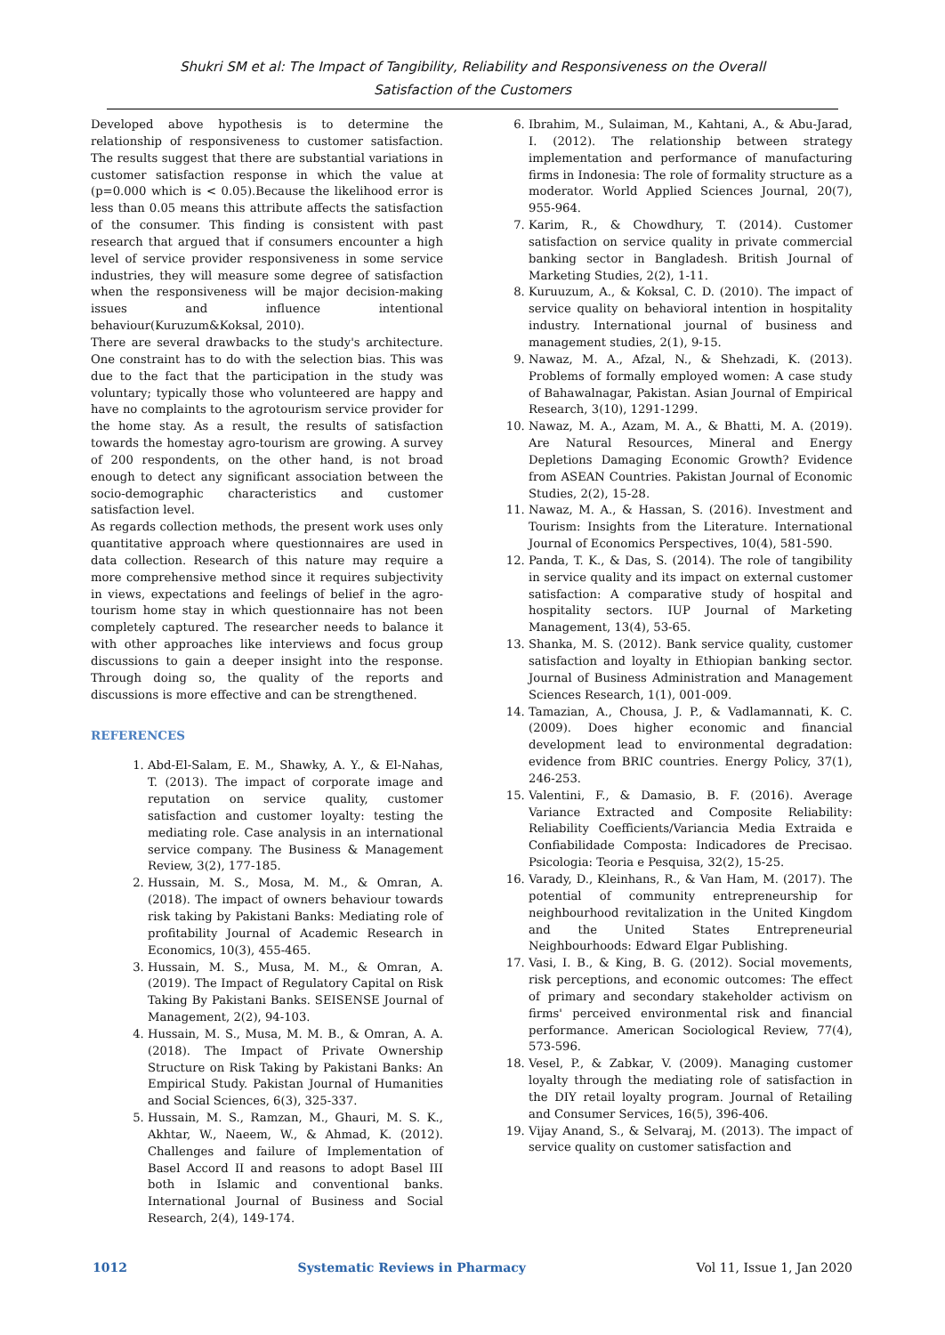Shukri SM et al: The Impact of Tangibility, Reliability and Responsiveness on the Overall
Satisfaction of the Customers
Developed above hypothesis is to determine the relationship of responsiveness to customer satisfaction. The results suggest that there are substantial variations in customer satisfaction response in which the value at (p=0.000 which is < 0.05).Because the likelihood error is less than 0.05 means this attribute affects the satisfaction of the consumer. This finding is consistent with past research that argued that if consumers encounter a high level of service provider responsiveness in some service industries, they will measure some degree of satisfaction when the responsiveness will be major decision-making issues and influence intentional behaviour(Kuruzum&Koksal, 2010).
There are several drawbacks to the study's architecture. One constraint has to do with the selection bias. This was due to the fact that the participation in the study was voluntary; typically those who volunteered are happy and have no complaints to the agrotourism service provider for the home stay. As a result, the results of satisfaction towards the homestay agro-tourism are growing. A survey of 200 respondents, on the other hand, is not broad enough to detect any significant association between the socio-demographic characteristics and customer satisfaction level.
As regards collection methods, the present work uses only quantitative approach where questionnaires are used in data collection. Research of this nature may require a more comprehensive method since it requires subjectivity in views, expectations and feelings of belief in the agro-tourism home stay in which questionnaire has not been completely captured. The researcher needs to balance it with other approaches like interviews and focus group discussions to gain a deeper insight into the response. Through doing so, the quality of the reports and discussions is more effective and can be strengthened.
REFERENCES
1. Abd-El-Salam, E. M., Shawky, A. Y., & El-Nahas, T. (2013). The impact of corporate image and reputation on service quality, customer satisfaction and customer loyalty: testing the mediating role. Case analysis in an international service company. The Business & Management Review, 3(2), 177-185.
2. Hussain, M. S., Mosa, M. M., & Omran, A. (2018). The impact of owners behaviour towards risk taking by Pakistani Banks: Mediating role of profitability Journal of Academic Research in Economics, 10(3), 455-465.
3. Hussain, M. S., Musa, M. M., & Omran, A. (2019). The Impact of Regulatory Capital on Risk Taking By Pakistani Banks. SEISENSE Journal of Management, 2(2), 94-103.
4. Hussain, M. S., Musa, M. M. B., & Omran, A. A. (2018). The Impact of Private Ownership Structure on Risk Taking by Pakistani Banks: An Empirical Study. Pakistan Journal of Humanities and Social Sciences, 6(3), 325-337.
5. Hussain, M. S., Ramzan, M., Ghauri, M. S. K., Akhtar, W., Naeem, W., & Ahmad, K. (2012). Challenges and failure of Implementation of Basel Accord II and reasons to adopt Basel III both in Islamic and conventional banks. International Journal of Business and Social Research, 2(4), 149-174.
6. Ibrahim, M., Sulaiman, M., Kahtani, A., & Abu-Jarad, I. (2012). The relationship between strategy implementation and performance of manufacturing firms in Indonesia: The role of formality structure as a moderator. World Applied Sciences Journal, 20(7), 955-964.
7. Karim, R., & Chowdhury, T. (2014). Customer satisfaction on service quality in private commercial banking sector in Bangladesh. British Journal of Marketing Studies, 2(2), 1-11.
8. Kuruuzum, A., & Koksal, C. D. (2010). The impact of service quality on behavioral intention in hospitality industry. International journal of business and management studies, 2(1), 9-15.
9. Nawaz, M. A., Afzal, N., & Shehzadi, K. (2013). Problems of formally employed women: A case study of Bahawalnagar, Pakistan. Asian Journal of Empirical Research, 3(10), 1291-1299.
10. Nawaz, M. A., Azam, M. A., & Bhatti, M. A. (2019). Are Natural Resources, Mineral and Energy Depletions Damaging Economic Growth? Evidence from ASEAN Countries. Pakistan Journal of Economic Studies, 2(2), 15-28.
11. Nawaz, M. A., & Hassan, S. (2016). Investment and Tourism: Insights from the Literature. International Journal of Economics Perspectives, 10(4), 581-590.
12. Panda, T. K., & Das, S. (2014). The role of tangibility in service quality and its impact on external customer satisfaction: A comparative study of hospital and hospitality sectors. IUP Journal of Marketing Management, 13(4), 53-65.
13. Shanka, M. S. (2012). Bank service quality, customer satisfaction and loyalty in Ethiopian banking sector. Journal of Business Administration and Management Sciences Research, 1(1), 001-009.
14. Tamazian, A., Chousa, J. P., & Vadlamannati, K. C. (2009). Does higher economic and financial development lead to environmental degradation: evidence from BRIC countries. Energy Policy, 37(1), 246-253.
15. Valentini, F., & Damasio, B. F. (2016). Average Variance Extracted and Composite Reliability: Reliability Coefficients/Variancia Media Extraida e Confiabilidade Composta: Indicadores de Precisao. Psicologia: Teoria e Pesquisa, 32(2), 15-25.
16. Varady, D., Kleinhans, R., & Van Ham, M. (2017). The potential of community entrepreneurship for neighbourhood revitalization in the United Kingdom and the United States Entrepreneurial Neighbourhoods: Edward Elgar Publishing.
17. Vasi, I. B., & King, B. G. (2012). Social movements, risk perceptions, and economic outcomes: The effect of primary and secondary stakeholder activism on firms' perceived environmental risk and financial performance. American Sociological Review, 77(4), 573-596.
18. Vesel, P., & Zabkar, V. (2009). Managing customer loyalty through the mediating role of satisfaction in the DIY retail loyalty program. Journal of Retailing and Consumer Services, 16(5), 396-406.
19. Vijay Anand, S., & Selvaraj, M. (2013). The impact of service quality on customer satisfaction and
1012 Systematic Reviews in Pharmacy Vol 11, Issue 1, Jan 2020